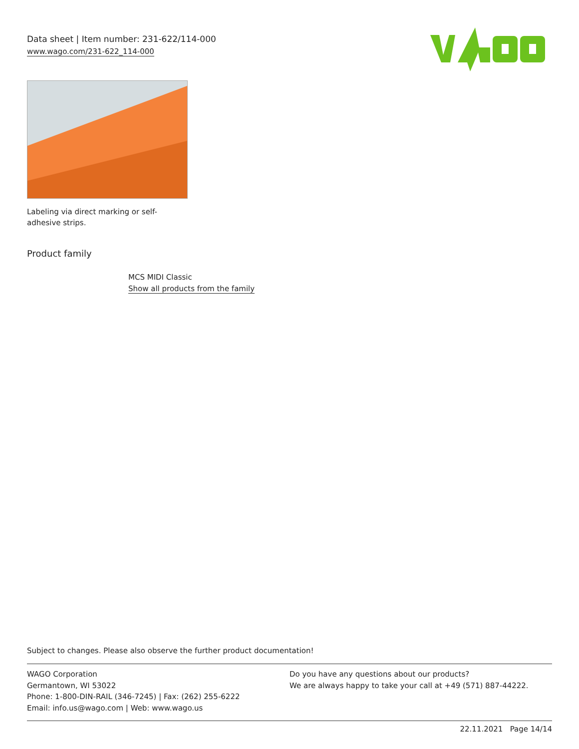Data sheet | Item number: 231-622/114-000
www.wago.com/231-622_114-000
Labeling via direct marking or self-adhesive strips.
Product family
MCS MIDI Classic
Show all products from the family
Subject to changes. Please also observe the further product documentation!
WAGO Corporation
Germantown, WI 53022
Phone: 1-800-DIN-RAIL (346-7245) | Fax: (262) 255-6222
Email: info.us@wago.com | Web: www.wago.us
Do you have any questions about our products?
We are always happy to take your call at +49 (571) 887-44222.
22.11.2021 Page 14/14